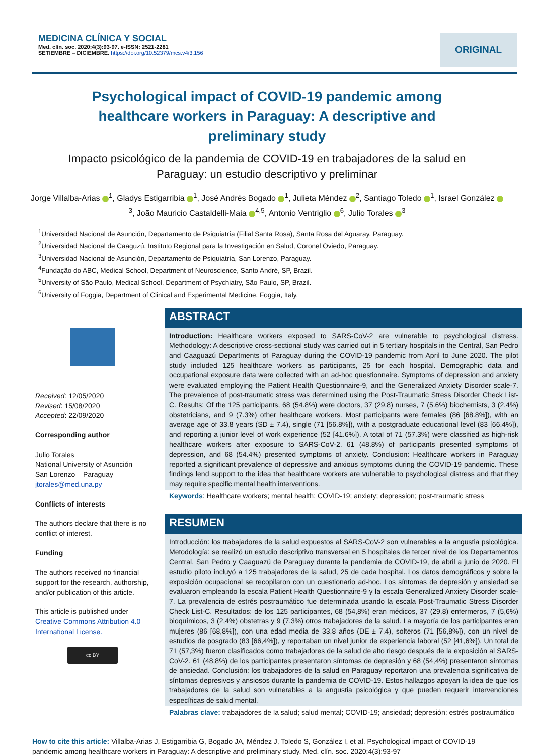MEDICINA CLÍNICA Y SOCIAL
Med. clín. soc. 2020;4(3):93-97. e-ISSN: 2521-2281
SETIEMBRE – DICIEMBRE. https://doi.org/10.52379/mcs.v4i3.156
ORIGINAL
Psychological impact of COVID-19 pandemic among healthcare workers in Paraguay: A descriptive and preliminary study
Impacto psicológico de la pandemia de COVID-19 en trabajadores de la salud en Paraguay: un estudio descriptivo y preliminar
Jorge Villalba-Arias <sup>1</sup>, Gladys Estigarribia <sup>1</sup>, José Andrés Bogado <sup>1</sup>, Julieta Méndez <sup>2</sup>, Santiago Toledo <sup>1</sup>, Israel González <sup>3</sup>, João Mauricio Castaldelli-Maia <sup>4,5</sup>, Antonio Ventriglio <sup>6</sup>, Julio Torales <sup>3</sup>
<sup>1</sup> Universidad Nacional de Asunción, Departamento de Psiquiatría (Filial Santa Rosa), Santa Rosa del Aguaray, Paraguay.
<sup>2</sup> Universidad Nacional de Caaguzú, Instituto Regional para la Investigación en Salud, Coronel Oviedo, Paraguay.
<sup>3</sup> Universidad Nacional de Asunción, Departamento de Psiquiatría, San Lorenzo, Paraguay.
<sup>4</sup> Fundação do ABC, Medical School, Department of Neuroscience, Santo André, SP, Brazil.
<sup>5</sup> University of São Paulo, Medical School, Department of Psychiatry, São Paulo, SP, Brazil.
<sup>6</sup> University of Foggia, Department of Clinical and Experimental Medicine, Foggia, Italy.
Received: 12/05/2020
Revised: 15/08/2020
Accepted: 22/09/2020
Corresponding author
Julio Torales
National University of Asunción
San Lorenzo – Paraguay
jtorales@med.una.py
Conflicts of interests
The authors declare that there is no conflict of interest.
Funding
The authors received no financial support for the research, authorship, and/or publication of this article.
This article is published under Creative Commons Attribution 4.0 International License.
cc BY
ABSTRACT
Introduction: Healthcare workers exposed to SARS-CoV-2 are vulnerable to psychological distress. Methodology: A descriptive cross-sectional study was carried out in 5 tertiary hospitals in the Central, San Pedro and Caaguazú Departments of Paraguay during the COVID-19 pandemic from April to June 2020. The pilot study included 125 healthcare workers as participants, 25 for each hospital. Demographic data and occupational exposure data were collected with an ad-hoc questionnaire. Symptoms of depression and anxiety were evaluated employing the Patient Health Questionnaire-9, and the Generalized Anxiety Disorder scale-7. The prevalence of post-traumatic stress was determined using the Post-Traumatic Stress Disorder Check List-C. Results: Of the 125 participants, 68 (54.8%) were doctors, 37 (29.8) nurses, 7 (5.6%) biochemists, 3 (2.4%) obstetricians, and 9 (7.3%) other healthcare workers. Most participants were females (86 [68.8%]), with an average age of 33.8 years (SD ± 7.4), single (71 [56.8%]), with a postgraduate educational level (83 [66.4%]), and reporting a junior level of work experience (52 [41.6%]). A total of 71 (57.3%) were classified as high-risk healthcare workers after exposure to SARS-CoV-2. 61 (48.8%) of participants presented symptoms of depression, and 68 (54.4%) presented symptoms of anxiety. Conclusion: Healthcare workers in Paraguay reported a significant prevalence of depressive and anxious symptoms during the COVID-19 pandemic. These findings lend support to the idea that healthcare workers are vulnerable to psychological distress and that they may require specific mental health interventions.
Keywords: Healthcare workers; mental health; COVID-19; anxiety; depression; post-traumatic stress
RESUMEN
Introducción: los trabajadores de la salud expuestos al SARS-CoV-2 son vulnerables a la angustia psicológica. Metodología: se realizó un estudio descriptivo transversal en 5 hospitales de tercer nivel de los Departamentos Central, San Pedro y Caaguazú de Paraguay durante la pandemia de COVID-19, de abril a junio de 2020. El estudio piloto incluyó a 125 trabajadores de la salud, 25 de cada hospital. Los datos demográficos y sobre la exposición ocupacional se recopilaron con un cuestionario ad-hoc. Los síntomas de depresión y ansiedad se evaluaron empleando la escala Patient Health Questionnaire-9 y la escala Generalized Anxiety Disorder scale-7. La prevalencia de estrés postraumático fue determinada usando la escala Post-Traumatic Stress Disorder Check List-C. Resultados: de los 125 participantes, 68 (54,8%) eran médicos, 37 (29,8) enfermeros, 7 (5,6%) bioquímicos, 3 (2,4%) obstetras y 9 (7,3%) otros trabajadores de la salud. La mayoría de los participantes eran mujeres (86 [68,8%]), con una edad media de 33,8 años (DE ± 7,4), solteros (71 [56,8%]), con un nivel de estudios de posgrado (83 [66,4%]), y reportaban un nivel junior de experiencia laboral (52 [41,6%]). Un total de 71 (57,3%) fueron clasificados como trabajadores de la salud de alto riesgo después de la exposición al SARS-CoV-2. 61 (48,8%) de los participantes presentaron síntomas de depresión y 68 (54,4%) presentaron síntomas de ansiedad. Conclusión: los trabajadores de la salud en Paraguay reportaron una prevalencia significativa de síntomas depresivos y ansiosos durante la pandemia de COVID-19. Estos hallazgos apoyan la idea de que los trabajadores de la salud son vulnerables a la angustia psicológica y que pueden requerir intervenciones específicas de salud mental.
Palabras clave: trabajadores de la salud; salud mental; COVID-19; ansiedad; depresión; estrés postraumático
How to cite this article: Villalba-Arias J, Estigarribia G, Bogado JA, Méndez J, Toledo S, González I, et al. Psychological impact of COVID-19 pandemic among healthcare workers in Paraguay: A descriptive and preliminary study. Med. clín. soc. 2020;4(3):93-97